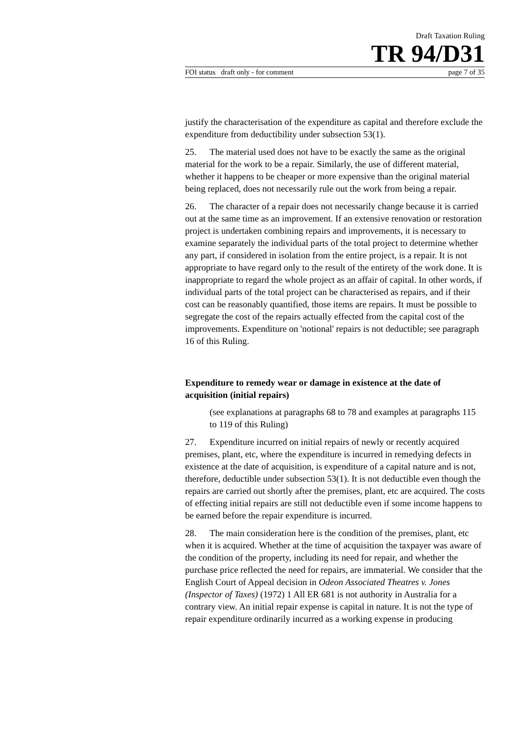Draft Taxation Ruling
TR 94/D31
FOI status draft only - for comment page 7 of 35
justify the characterisation of the expenditure as capital and therefore exclude the expenditure from deductibility under subsection 53(1).
25. The material used does not have to be exactly the same as the original material for the work to be a repair. Similarly, the use of different material, whether it happens to be cheaper or more expensive than the original material being replaced, does not necessarily rule out the work from being a repair.
26. The character of a repair does not necessarily change because it is carried out at the same time as an improvement. If an extensive renovation or restoration project is undertaken combining repairs and improvements, it is necessary to examine separately the individual parts of the total project to determine whether any part, if considered in isolation from the entire project, is a repair. It is not appropriate to have regard only to the result of the entirety of the work done. It is inappropriate to regard the whole project as an affair of capital. In other words, if individual parts of the total project can be characterised as repairs, and if their cost can be reasonably quantified, those items are repairs. It must be possible to segregate the cost of the repairs actually effected from the capital cost of the improvements. Expenditure on 'notional' repairs is not deductible; see paragraph 16 of this Ruling.
Expenditure to remedy wear or damage in existence at the date of acquisition (initial repairs)
(see explanations at paragraphs 68 to 78 and examples at paragraphs 115 to 119 of this Ruling)
27. Expenditure incurred on initial repairs of newly or recently acquired premises, plant, etc, where the expenditure is incurred in remedying defects in existence at the date of acquisition, is expenditure of a capital nature and is not, therefore, deductible under subsection 53(1). It is not deductible even though the repairs are carried out shortly after the premises, plant, etc are acquired. The costs of effecting initial repairs are still not deductible even if some income happens to be earned before the repair expenditure is incurred.
28. The main consideration here is the condition of the premises, plant, etc when it is acquired. Whether at the time of acquisition the taxpayer was aware of the condition of the property, including its need for repair, and whether the purchase price reflected the need for repairs, are immaterial. We consider that the English Court of Appeal decision in Odeon Associated Theatres v. Jones (Inspector of Taxes) (1972) 1 All ER 681 is not authority in Australia for a contrary view. An initial repair expense is capital in nature. It is not the type of repair expenditure ordinarily incurred as a working expense in producing